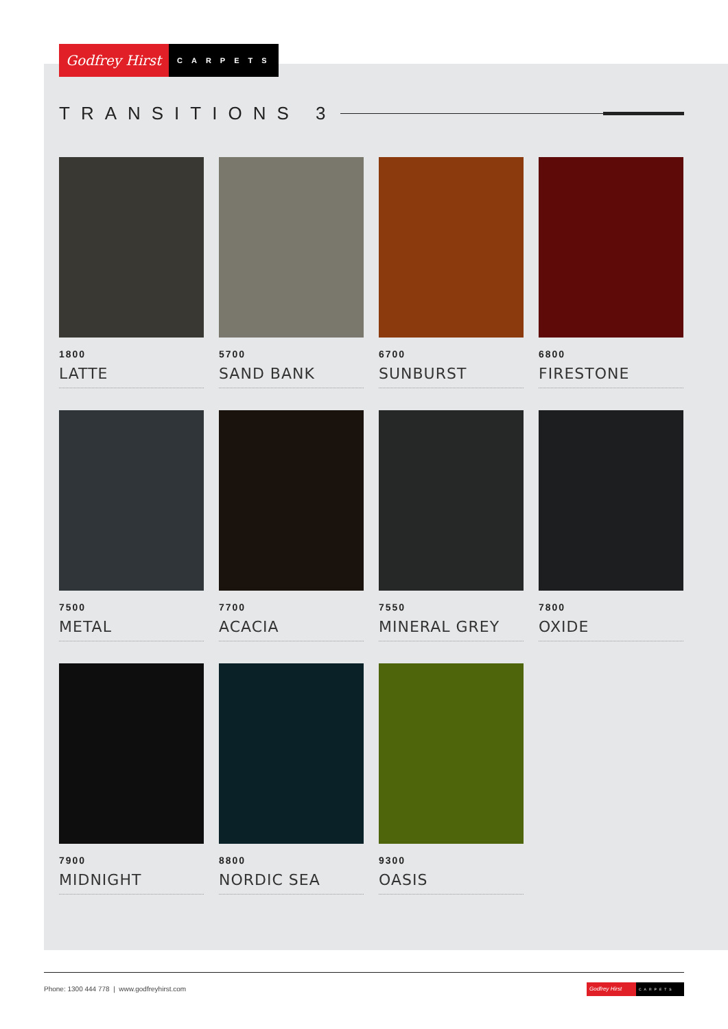Godfrey Hirst
CARPETS
TRANSITIONS 3
1800
LATTE
5700
SAND BANK
6700
SUNBURST
6800
FIRESTONE
7500
METAL
7700
ACACIA
7550
MINERAL GREY
7800
OXIDE
7900
MIDNIGHT
8800
NORDIC SEA
9300
OASIS
Phone: 1300 444 778 | www.godfreyhirst.com
Godfrey Hirst
CARPETS